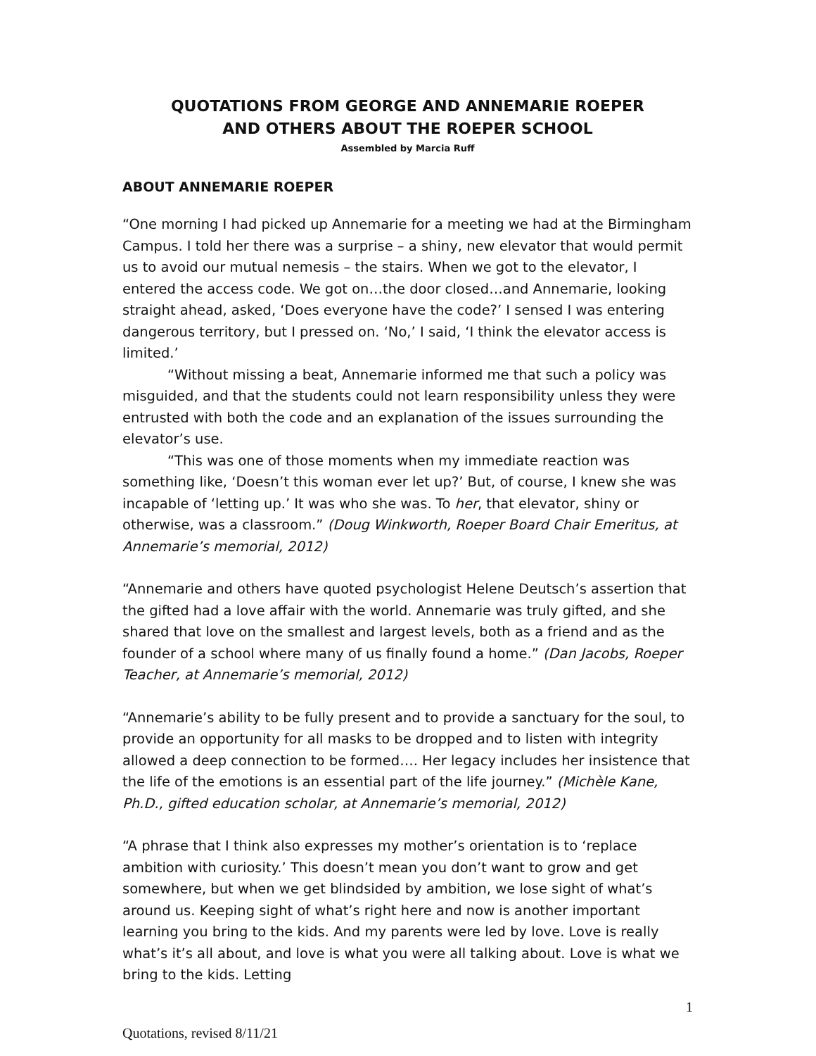QUOTATIONS FROM GEORGE AND ANNEMARIE ROEPER
AND OTHERS ABOUT THE ROEPER SCHOOL
Assembled by Marcia Ruff
ABOUT ANNEMARIE ROEPER
“One morning I had picked up Annemarie for a meeting we had at the Birmingham Campus. I told her there was a surprise – a shiny, new elevator that would permit us to avoid our mutual nemesis – the stairs. When we got to the elevator, I entered the access code. We got on…the door closed…and Annemarie, looking straight ahead, asked, ‘Does everyone have the code?’ I sensed I was entering dangerous territory, but I pressed on. ‘No,’ I said, ‘I think the elevator access is limited.’
“Without missing a beat, Annemarie informed me that such a policy was misguided, and that the students could not learn responsibility unless they were entrusted with both the code and an explanation of the issues surrounding the elevator’s use.
“This was one of those moments when my immediate reaction was something like, ‘Doesn’t this woman ever let up?’ But, of course, I knew she was incapable of ‘letting up.’ It was who she was. To her, that elevator, shiny or otherwise, was a classroom.” (Doug Winkworth, Roeper Board Chair Emeritus, at Annemarie’s memorial, 2012)
“Annemarie and others have quoted psychologist Helene Deutsch’s assertion that the gifted had a love affair with the world. Annemarie was truly gifted, and she shared that love on the smallest and largest levels, both as a friend and as the founder of a school where many of us finally found a home.” (Dan Jacobs, Roeper Teacher, at Annemarie’s memorial, 2012)
“Annemarie’s ability to be fully present and to provide a sanctuary for the soul, to provide an opportunity for all masks to be dropped and to listen with integrity allowed a deep connection to be formed…. Her legacy includes her insistence that the life of the emotions is an essential part of the life journey.” (Michèle Kane, Ph.D., gifted education scholar, at Annemarie’s memorial, 2012)
“A phrase that I think also expresses my mother’s orientation is to ‘replace ambition with curiosity.’ This doesn’t mean you don’t want to grow and get somewhere, but when we get blindsided by ambition, we lose sight of what’s around us. Keeping sight of what’s right here and now is another important learning you bring to the kids. And my parents were led by love. Love is really what’s it’s all about, and love is what you were all talking about. Love is what we bring to the kids. Letting
1
Quotations, revised 8/11/21